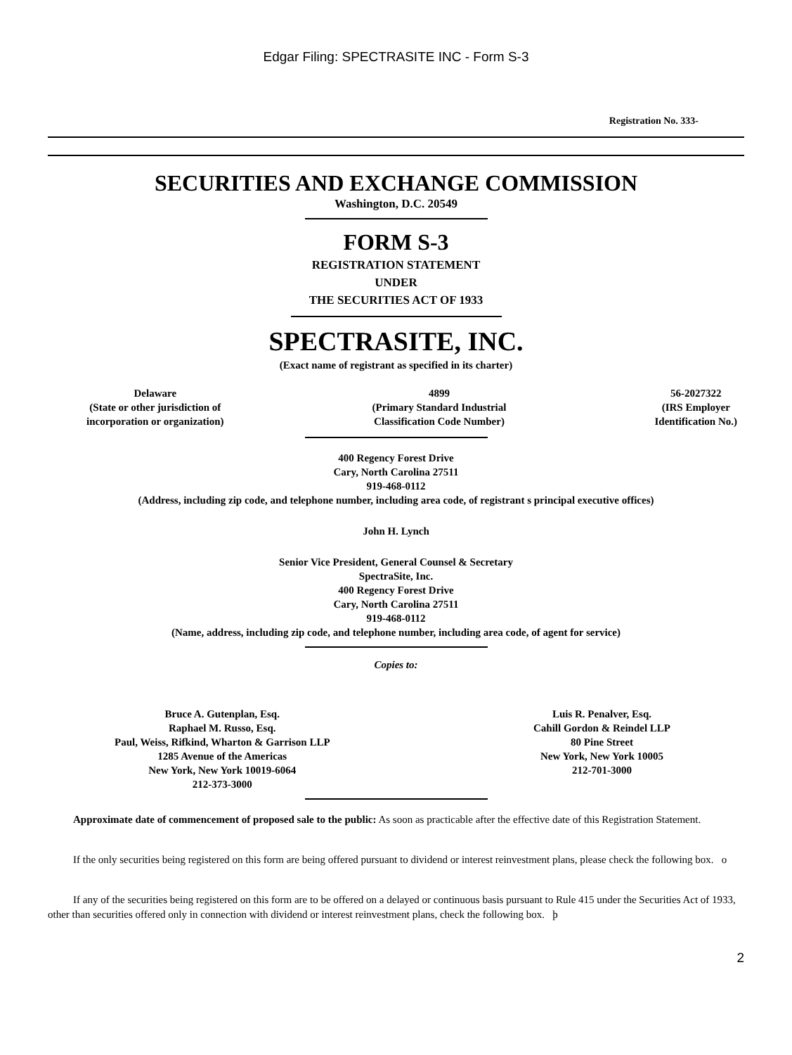Edgar Filing: SPECTRASITE INC - Form S-3
Registration No. 333-
SECURITIES AND EXCHANGE COMMISSION
Washington, D.C. 20549
FORM S-3
REGISTRATION STATEMENT
UNDER
THE SECURITIES ACT OF 1933
SPECTRASITE, INC.
(Exact name of registrant as specified in its charter)
Delaware
(State or other jurisdiction of
incorporation or organization)
4899
(Primary Standard Industrial
Classification Code Number)
56-2027322
(IRS Employer
Identification No.)
400 Regency Forest Drive
Cary, North Carolina 27511
919-468-0112
(Address, including zip code, and telephone number, including area code, of registrant s principal executive offices)
John H. Lynch
Senior Vice President, General Counsel & Secretary
SpectraSite, Inc.
400 Regency Forest Drive
Cary, North Carolina 27511
919-468-0112
(Name, address, including zip code, and telephone number, including area code, of agent for service)
Copies to:
Bruce A. Gutenplan, Esq.
Raphael M. Russo, Esq.
Paul, Weiss, Rifkind, Wharton & Garrison LLP
1285 Avenue of the Americas
New York, New York 10019-6064
212-373-3000
Luis R. Penalver, Esq.
Cahill Gordon & Reindel LLP
80 Pine Street
New York, New York 10005
212-701-3000
Approximate date of commencement of proposed sale to the public: As soon as practicable after the effective date of this Registration Statement.
If the only securities being registered on this form are being offered pursuant to dividend or interest reinvestment plans, please check the following box. o
If any of the securities being registered on this form are to be offered on a delayed or continuous basis pursuant to Rule 415 under the Securities Act of 1933, other than securities offered only in connection with dividend or interest reinvestment plans, check the following box. þ
2